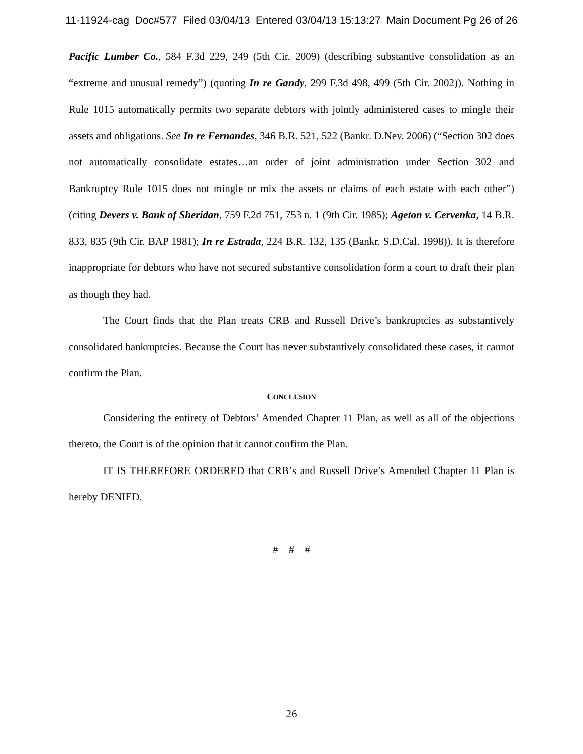11-11924-cag Doc#577 Filed 03/04/13 Entered 03/04/13 15:13:27 Main Document Pg 26 of 26
Pacific Lumber Co., 584 F.3d 229, 249 (5th Cir. 2009) (describing substantive consolidation as an “extreme and unusual remedy”) (quoting In re Gandy, 299 F.3d 498, 499 (5th Cir. 2002)). Nothing in Rule 1015 automatically permits two separate debtors with jointly administered cases to mingle their assets and obligations. See In re Fernandes, 346 B.R. 521, 522 (Bankr. D.Nev. 2006) (“Section 302 does not automatically consolidate estates…an order of joint administration under Section 302 and Bankruptcy Rule 1015 does not mingle or mix the assets or claims of each estate with each other”) (citing Devers v. Bank of Sheridan, 759 F.2d 751, 753 n. 1 (9th Cir. 1985); Ageton v. Cervenka, 14 B.R. 833, 835 (9th Cir. BAP 1981); In re Estrada, 224 B.R. 132, 135 (Bankr. S.D.Cal. 1998)). It is therefore inappropriate for debtors who have not secured substantive consolidation form a court to draft their plan as though they had.
The Court finds that the Plan treats CRB and Russell Drive’s bankruptcies as substantively consolidated bankruptcies. Because the Court has never substantively consolidated these cases, it cannot confirm the Plan.
CONCLUSION
Considering the entirety of Debtors’ Amended Chapter 11 Plan, as well as all of the objections thereto, the Court is of the opinion that it cannot confirm the Plan.
IT IS THEREFORE ORDERED that CRB’s and Russell Drive’s Amended Chapter 11 Plan is hereby DENIED.
# # #
26